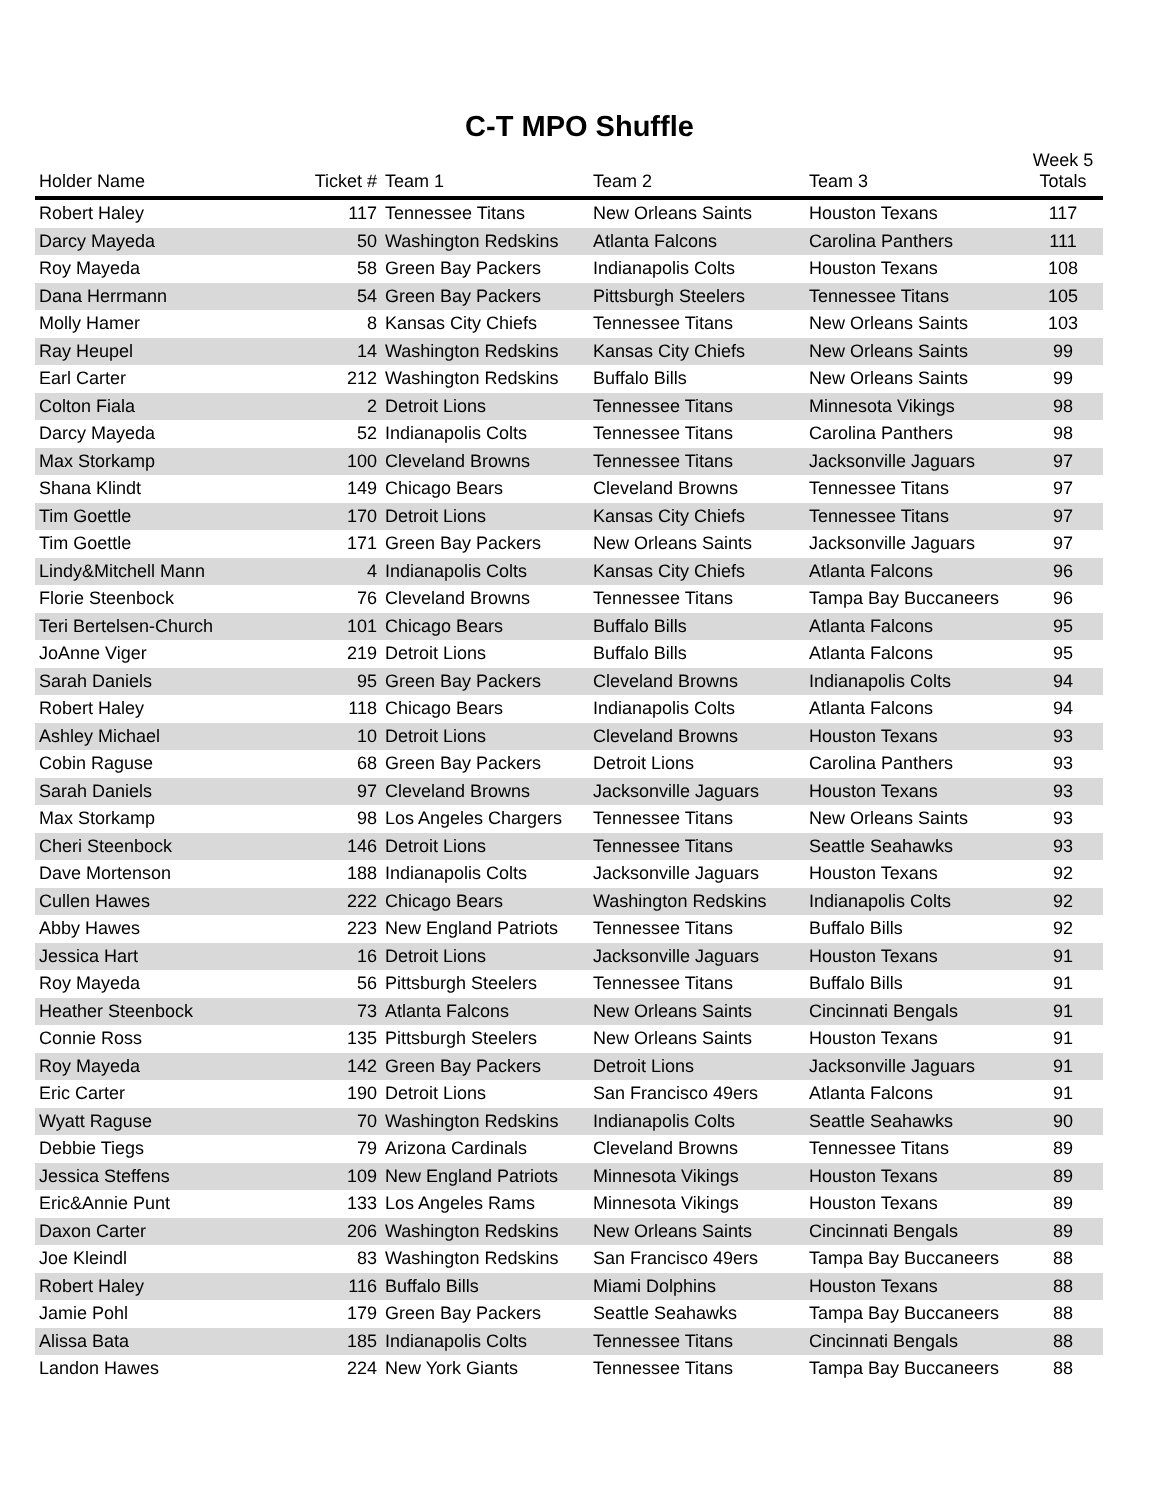C-T MPO Shuffle
| Holder Name | Ticket # | Team 1 | Team 2 | Team 3 | Week 5 Totals |
| --- | --- | --- | --- | --- | --- |
| Robert Haley | 117 | Tennessee Titans | New Orleans Saints | Houston Texans | 117 |
| Darcy Mayeda | 50 | Washington Redskins | Atlanta Falcons | Carolina Panthers | 111 |
| Roy Mayeda | 58 | Green Bay Packers | Indianapolis Colts | Houston Texans | 108 |
| Dana Herrmann | 54 | Green Bay Packers | Pittsburgh Steelers | Tennessee Titans | 105 |
| Molly Hamer | 8 | Kansas City Chiefs | Tennessee Titans | New Orleans Saints | 103 |
| Ray Heupel | 14 | Washington Redskins | Kansas City Chiefs | New Orleans Saints | 99 |
| Earl Carter | 212 | Washington Redskins | Buffalo Bills | New Orleans Saints | 99 |
| Colton Fiala | 2 | Detroit Lions | Tennessee Titans | Minnesota Vikings | 98 |
| Darcy Mayeda | 52 | Indianapolis Colts | Tennessee Titans | Carolina Panthers | 98 |
| Max Storkamp | 100 | Cleveland Browns | Tennessee Titans | Jacksonville Jaguars | 97 |
| Shana Klindt | 149 | Chicago Bears | Cleveland Browns | Tennessee Titans | 97 |
| Tim Goettle | 170 | Detroit Lions | Kansas City Chiefs | Tennessee Titans | 97 |
| Tim Goettle | 171 | Green Bay Packers | New Orleans Saints | Jacksonville Jaguars | 97 |
| Lindy&Mitchell Mann | 4 | Indianapolis Colts | Kansas City Chiefs | Atlanta Falcons | 96 |
| Florie Steenbock | 76 | Cleveland Browns | Tennessee Titans | Tampa Bay Buccaneers | 96 |
| Teri Bertelsen-Church | 101 | Chicago Bears | Buffalo Bills | Atlanta Falcons | 95 |
| JoAnne Viger | 219 | Detroit Lions | Buffalo Bills | Atlanta Falcons | 95 |
| Sarah Daniels | 95 | Green Bay Packers | Cleveland Browns | Indianapolis Colts | 94 |
| Robert Haley | 118 | Chicago Bears | Indianapolis Colts | Atlanta Falcons | 94 |
| Ashley Michael | 10 | Detroit Lions | Cleveland Browns | Houston Texans | 93 |
| Cobin Raguse | 68 | Green Bay Packers | Detroit Lions | Carolina Panthers | 93 |
| Sarah Daniels | 97 | Cleveland Browns | Jacksonville Jaguars | Houston Texans | 93 |
| Max Storkamp | 98 | Los Angeles Chargers | Tennessee Titans | New Orleans Saints | 93 |
| Cheri Steenbock | 146 | Detroit Lions | Tennessee Titans | Seattle Seahawks | 93 |
| Dave Mortenson | 188 | Indianapolis Colts | Jacksonville Jaguars | Houston Texans | 92 |
| Cullen Hawes | 222 | Chicago Bears | Washington Redskins | Indianapolis Colts | 92 |
| Abby Hawes | 223 | New England Patriots | Tennessee Titans | Buffalo Bills | 92 |
| Jessica Hart | 16 | Detroit Lions | Jacksonville Jaguars | Houston Texans | 91 |
| Roy Mayeda | 56 | Pittsburgh Steelers | Tennessee Titans | Buffalo Bills | 91 |
| Heather Steenbock | 73 | Atlanta Falcons | New Orleans Saints | Cincinnati Bengals | 91 |
| Connie Ross | 135 | Pittsburgh Steelers | New Orleans Saints | Houston Texans | 91 |
| Roy Mayeda | 142 | Green Bay Packers | Detroit Lions | Jacksonville Jaguars | 91 |
| Eric Carter | 190 | Detroit Lions | San Francisco 49ers | Atlanta Falcons | 91 |
| Wyatt Raguse | 70 | Washington Redskins | Indianapolis Colts | Seattle Seahawks | 90 |
| Debbie Tiegs | 79 | Arizona Cardinals | Cleveland Browns | Tennessee Titans | 89 |
| Jessica Steffens | 109 | New England Patriots | Minnesota Vikings | Houston Texans | 89 |
| Eric&Annie Punt | 133 | Los Angeles Rams | Minnesota Vikings | Houston Texans | 89 |
| Daxon Carter | 206 | Washington Redskins | New Orleans Saints | Cincinnati Bengals | 89 |
| Joe Kleindl | 83 | Washington Redskins | San Francisco 49ers | Tampa Bay Buccaneers | 88 |
| Robert Haley | 116 | Buffalo Bills | Miami Dolphins | Houston Texans | 88 |
| Jamie Pohl | 179 | Green Bay Packers | Seattle Seahawks | Tampa Bay Buccaneers | 88 |
| Alissa Bata | 185 | Indianapolis Colts | Tennessee Titans | Cincinnati Bengals | 88 |
| Landon Hawes | 224 | New York Giants | Tennessee Titans | Tampa Bay Buccaneers | 88 |